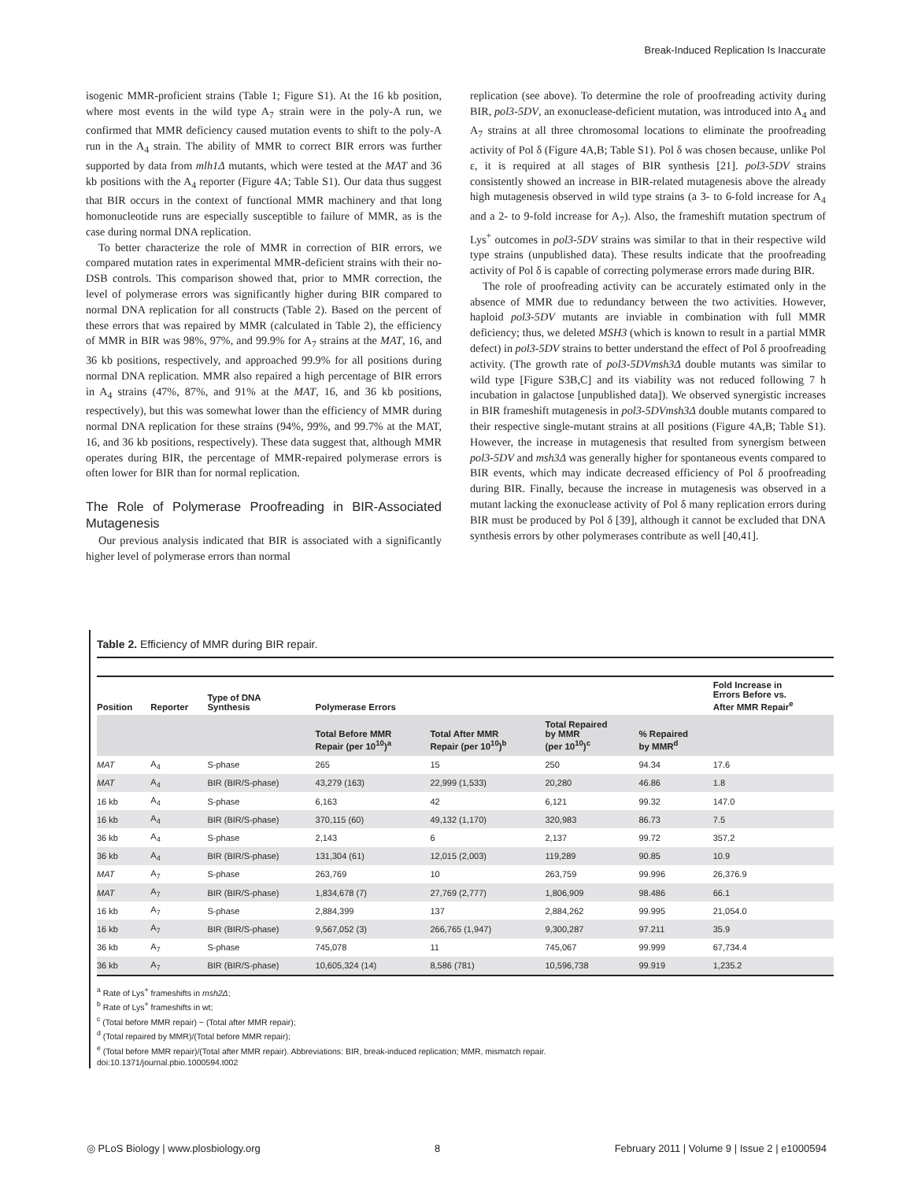Break-Induced Replication Is Inaccurate
isogenic MMR-proficient strains (Table 1; Figure S1). At the 16 kb position, where most events in the wild type A<sub>7</sub> strain were in the poly-A run, we confirmed that MMR deficiency caused mutation events to shift to the poly-A run in the A<sub>4</sub> strain. The ability of MMR to correct BIR errors was further supported by data from mlh1Δ mutants, which were tested at the MAT and 36 kb positions with the A<sub>4</sub> reporter (Figure 4A; Table S1). Our data thus suggest that BIR occurs in the context of functional MMR machinery and that long homonucleotide runs are especially susceptible to failure of MMR, as is the case during normal DNA replication.
To better characterize the role of MMR in correction of BIR errors, we compared mutation rates in experimental MMR-deficient strains with their no-DSB controls. This comparison showed that, prior to MMR correction, the level of polymerase errors was significantly higher during BIR compared to normal DNA replication for all constructs (Table 2). Based on the percent of these errors that was repaired by MMR (calculated in Table 2), the efficiency of MMR in BIR was 98%, 97%, and 99.9% for A<sub>7</sub> strains at the MAT, 16, and 36 kb positions, respectively, and approached 99.9% for all positions during normal DNA replication. MMR also repaired a high percentage of BIR errors in A<sub>4</sub> strains (47%, 87%, and 91% at the MAT, 16, and 36 kb positions, respectively), but this was somewhat lower than the efficiency of MMR during normal DNA replication for these strains (94%, 99%, and 99.7% at the MAT, 16, and 36 kb positions, respectively). These data suggest that, although MMR operates during BIR, the percentage of MMR-repaired polymerase errors is often lower for BIR than for normal replication.
The Role of Polymerase Proofreading in BIR-Associated Mutagenesis
Our previous analysis indicated that BIR is associated with a significantly higher level of polymerase errors than normal
replication (see above). To determine the role of proofreading activity during BIR, pol3-5DV, an exonuclease-deficient mutation, was introduced into A<sub>4</sub> and A<sub>7</sub> strains at all three chromosomal locations to eliminate the proofreading activity of Pol δ (Figure 4A,B; Table S1). Pol δ was chosen because, unlike Pol ε, it is required at all stages of BIR synthesis [21]. pol3-5DV strains consistently showed an increase in BIR-related mutagenesis above the already high mutagenesis observed in wild type strains (a 3- to 6-fold increase for A<sub>4</sub> and a 2- to 9-fold increase for A<sub>7</sub>). Also, the frameshift mutation spectrum of Lys<sup>+</sup> outcomes in pol3-5DV strains was similar to that in their respective wild type strains (unpublished data). These results indicate that the proofreading activity of Pol δ is capable of correcting polymerase errors made during BIR.
The role of proofreading activity can be accurately estimated only in the absence of MMR due to redundancy between the two activities. However, haploid pol3-5DV mutants are inviable in combination with full MMR deficiency; thus, we deleted MSH3 (which is known to result in a partial MMR defect) in pol3-5DV strains to better understand the effect of Pol δ proofreading activity. (The growth rate of pol3-5DVmsh3Δ double mutants was similar to wild type [Figure S3B,C] and its viability was not reduced following 7 h incubation in galactose [unpublished data]). We observed synergistic increases in BIR frameshift mutagenesis in pol3-5DVmsh3Δ double mutants compared to their respective single-mutant strains at all positions (Figure 4A,B; Table S1). However, the increase in mutagenesis that resulted from synergism between pol3-5DV and msh3Δ was generally higher for spontaneous events compared to BIR events, which may indicate decreased efficiency of Pol δ proofreading during BIR. Finally, because the increase in mutagenesis was observed in a mutant lacking the exonuclease activity of Pol δ many replication errors during BIR must be produced by Pol δ [39], although it cannot be excluded that DNA synthesis errors by other polymerases contribute as well [40,41].
Table 2. Efficiency of MMR during BIR repair.
| Position | Reporter | Type of DNA Synthesis | Polymerase Errors | | | | Fold Increase in Errors Before vs. After MMR Repair<sup>e</sup> |
| --- | --- | --- | --- | --- | --- | --- | --- |
| | | | Total Before MMR Repair (per 10<sup>10</sup>)<sup>a</sup> | Total After MMR Repair (per 10<sup>10</sup>)<sup>b</sup> | Total Repaired by MMR (per 10<sup>10</sup>)<sup>c</sup> | % Repaired by MMR<sup>d</sup> | |
| MAT | A<sub>4</sub> | S-phase | 265 | 15 | 250 | 94.34 | 17.6 |
| MAT | A<sub>4</sub> | BIR (BIR/S-phase) | 43,279 (163) | 22,999 (1,533) | 20,280 | 46.86 | 1.8 |
| 16 kb | A<sub>4</sub> | S-phase | 6,163 | 42 | 6,121 | 99.32 | 147.0 |
| 16 kb | A<sub>4</sub> | BIR (BIR/S-phase) | 370,115 (60) | 49,132 (1,170) | 320,983 | 86.73 | 7.5 |
| 36 kb | A<sub>4</sub> | S-phase | 2,143 | 6 | 2,137 | 99.72 | 357.2 |
| 36 kb | A<sub>4</sub> | BIR (BIR/S-phase) | 131,304 (61) | 12,015 (2,003) | 119,289 | 90.85 | 10.9 |
| MAT | A<sub>7</sub> | S-phase | 263,769 | 10 | 263,759 | 99.996 | 26,376.9 |
| MAT | A<sub>7</sub> | BIR (BIR/S-phase) | 1,834,678 (7) | 27,769 (2,777) | 1,806,909 | 98.486 | 66.1 |
| 16 kb | A<sub>7</sub> | S-phase | 2,884,399 | 137 | 2,884,262 | 99.995 | 21,054.0 |
| 16 kb | A<sub>7</sub> | BIR (BIR/S-phase) | 9,567,052 (3) | 266,765 (1,947) | 9,300,287 | 97.211 | 35.9 |
| 36 kb | A<sub>7</sub> | S-phase | 745,078 | 11 | 745,067 | 99.999 | 67,734.4 |
| 36 kb | A<sub>7</sub> | BIR (BIR/S-phase) | 10,605,324 (14) | 8,586 (781) | 10,596,738 | 99.919 | 1,235.2 |
<sup>a</sup> Rate of Lys<sup>+</sup> frameshifts in msh2Δ;
<sup>b</sup> Rate of Lys<sup>+</sup> frameshifts in wt;
<sup>c</sup> (Total before MMR repair) − (Total after MMR repair);
<sup>d</sup> (Total repaired by MMR)/(Total before MMR repair);
<sup>e</sup> (Total before MMR repair)/(Total after MMR repair). Abbreviations: BIR, break-induced replication; MMR, mismatch repair.
doi:10.1371/journal.pbio.1000594.t002
◎ PLoS Biology | www.plosbiology.org 8 February 2011 | Volume 9 | Issue 2 | e1000594